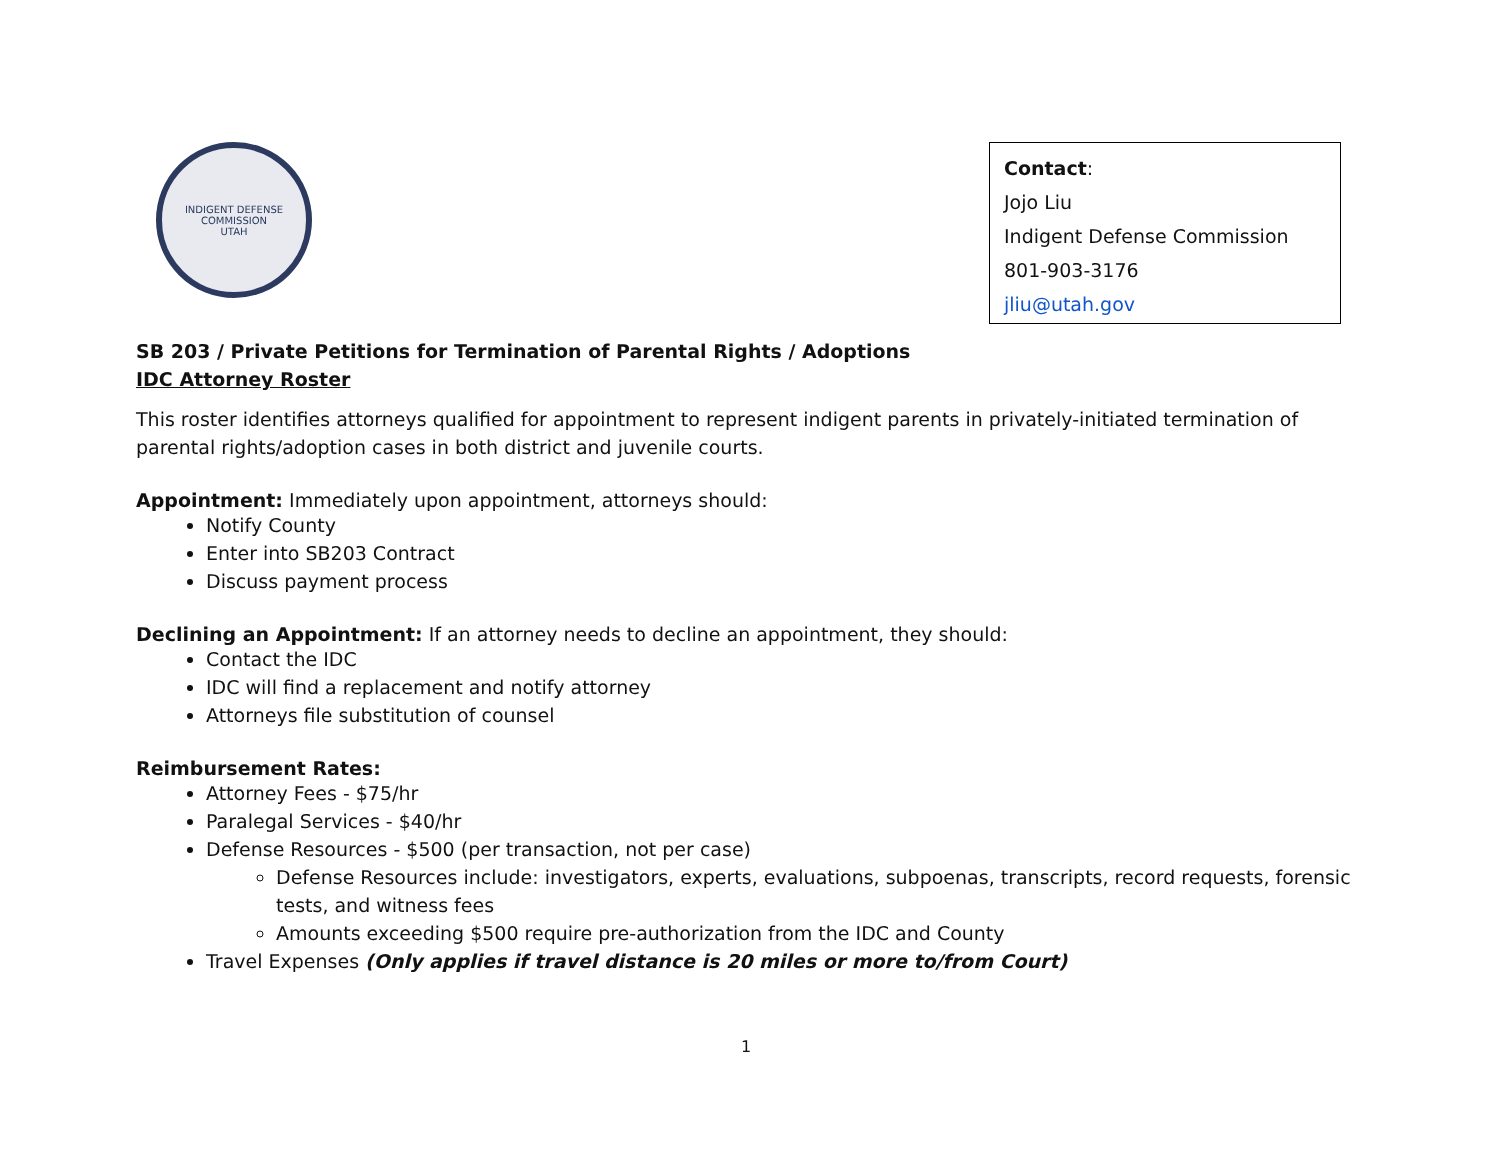INDIGENT DEFENSE COMMISSION
UTAH
Contact:
Jojo Liu
Indigent Defense Commission
801-903-3176
jliu@utah.gov
SB 203 / Private Petitions for Termination of Parental Rights / Adoptions
IDC Attorney Roster
This roster identifies attorneys qualified for appointment to represent indigent parents in privately-initiated termination of parental rights/adoption cases in both district and juvenile courts.
Appointment: Immediately upon appointment, attorneys should:
Notify County
Enter into SB203 Contract
Discuss payment process
Declining an Appointment: If an attorney needs to decline an appointment, they should:
Contact the IDC
IDC will find a replacement and notify attorney
Attorneys file substitution of counsel
Reimbursement Rates:
Attorney Fees - $75/hr
Paralegal Services - $40/hr
Defense Resources - $500 (per transaction, not per case)
Defense Resources include: investigators, experts, evaluations, subpoenas, transcripts, record requests, forensic tests, and witness fees
Amounts exceeding $500 require pre-authorization from the IDC and County
Travel Expenses (Only applies if travel distance is 20 miles or more to/from Court)
1